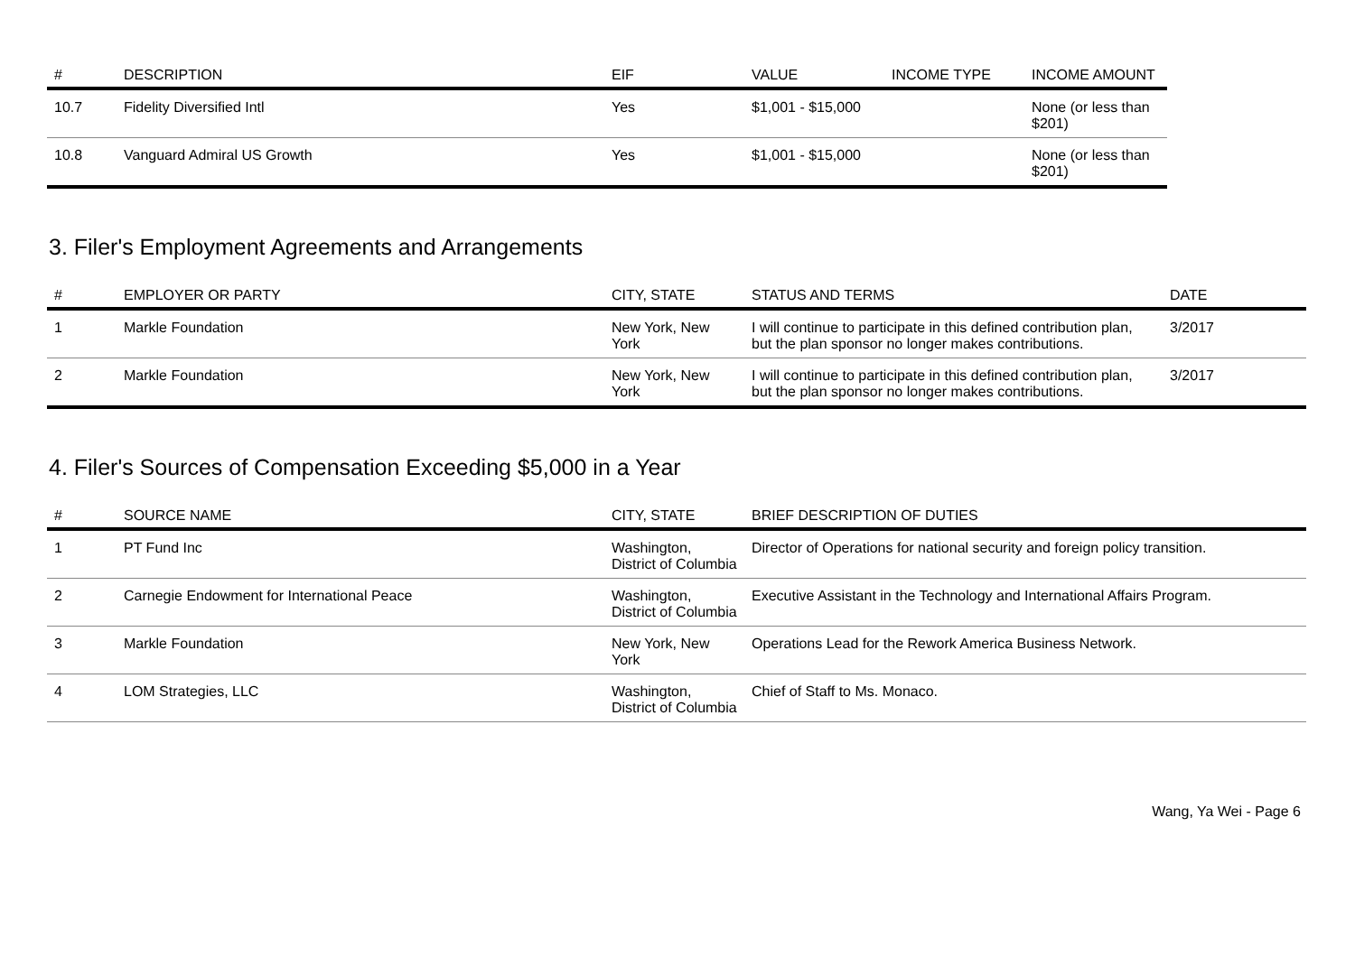| # | DESCRIPTION | EIF | VALUE | INCOME TYPE | INCOME AMOUNT |
| --- | --- | --- | --- | --- | --- |
| 10.7 | Fidelity Diversified Intl | Yes | $1,001 - $15,000 | | None (or less than $201) |
| 10.8 | Vanguard Admiral US Growth | Yes | $1,001 - $15,000 | | None (or less than $201) |
3. Filer's Employment Agreements and Arrangements
| # | EMPLOYER OR PARTY | CITY, STATE | STATUS AND TERMS | DATE |
| --- | --- | --- | --- | --- |
| 1 | Markle Foundation | New York, New York | I will continue to participate in this defined contribution plan, but the plan sponsor no longer makes contributions. | 3/2017 |
| 2 | Markle Foundation | New York, New York | I will continue to participate in this defined contribution plan, but the plan sponsor no longer makes contributions. | 3/2017 |
4. Filer's Sources of Compensation Exceeding $5,000 in a Year
| # | SOURCE NAME | CITY, STATE | BRIEF DESCRIPTION OF DUTIES |
| --- | --- | --- | --- |
| 1 | PT Fund Inc | Washington, District of Columbia | Director of Operations for national security and foreign policy transition. |
| 2 | Carnegie Endowment for International Peace | Washington, District of Columbia | Executive Assistant in the Technology and International Affairs Program. |
| 3 | Markle Foundation | New York, New York | Operations Lead for the Rework America Business Network. |
| 4 | LOM Strategies, LLC | Washington, District of Columbia | Chief of Staff to Ms. Monaco. |
Wang, Ya Wei - Page 6